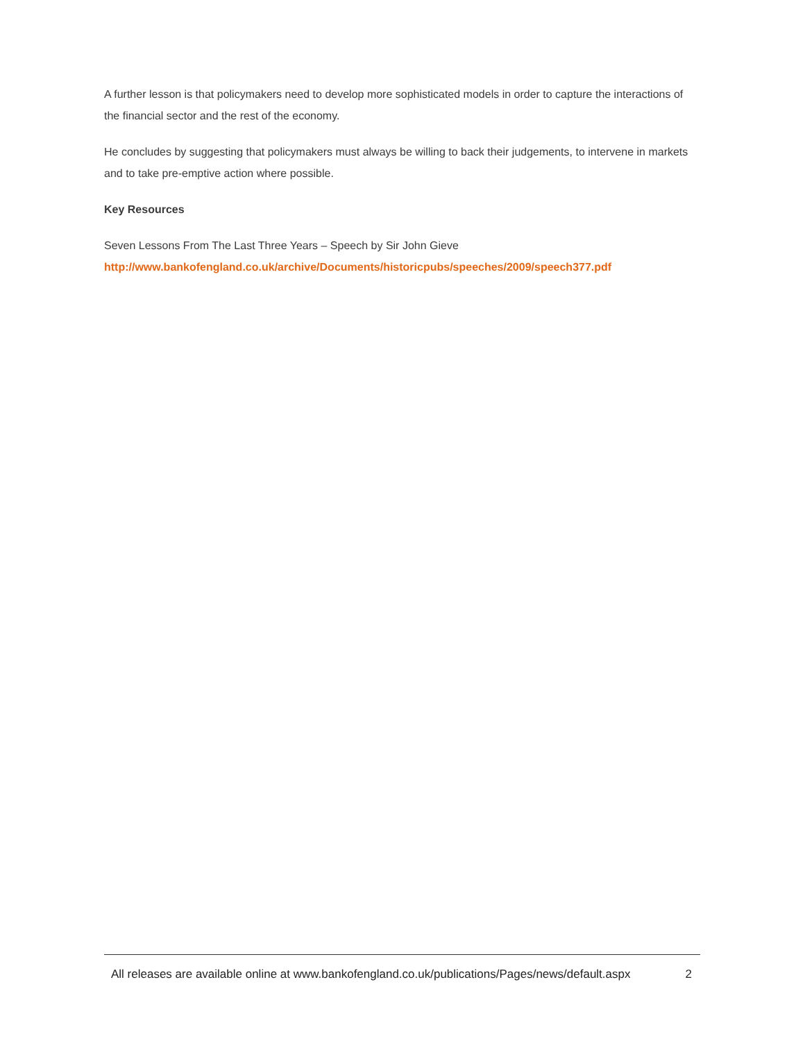A further lesson is that policymakers need to develop more sophisticated models in order to capture the interactions of the financial sector and the rest of the economy.
He concludes by suggesting that policymakers must always be willing to back their judgements, to intervene in markets and to take pre-emptive action where possible.
Key Resources
Seven Lessons From The Last Three Years – Speech by Sir John Gieve
http://www.bankofengland.co.uk/archive/Documents/historicpubs/speeches/2009/speech377.pdf
All releases are available online at www.bankofengland.co.uk/publications/Pages/news/default.aspx 2